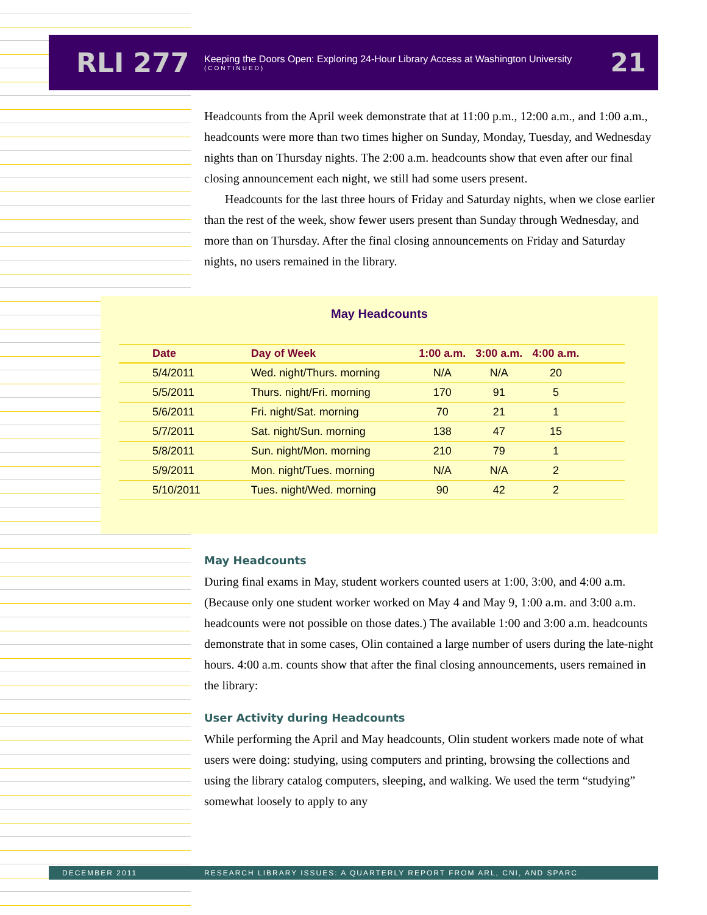RLI 277
Keeping the Doors Open: Exploring 24-Hour Library Access at Washington University
(CONTINUED)
21
Headcounts from the April week demonstrate that at 11:00 p.m., 12:00 a.m., and 1:00 a.m., headcounts were more than two times higher on Sunday, Monday, Tuesday, and Wednesday nights than on Thursday nights. The 2:00 a.m. headcounts show that even after our final closing announcement each night, we still had some users present.
Headcounts for the last three hours of Friday and Saturday nights, when we close earlier than the rest of the week, show fewer users present than Sunday through Wednesday, and more than on Thursday. After the final closing announcements on Friday and Saturday nights, no users remained in the library.
May Headcounts
| Date | Day of Week | 1:00 a.m. | 3:00 a.m. | 4:00 a.m. | |
| --- | --- | --- | --- | --- | --- |
| 5/4/2011 | Wed. night/Thurs. morning | N/A | N/A | 20 | |
| 5/5/2011 | Thurs. night/Fri. morning | 170 | 91 | 5 | |
| 5/6/2011 | Fri. night/Sat. morning | 70 | 21 | 1 | |
| 5/7/2011 | Sat. night/Sun. morning | 138 | 47 | 15 | |
| 5/8/2011 | Sun. night/Mon. morning | 210 | 79 | 1 | |
| 5/9/2011 | Mon. night/Tues. morning | N/A | N/A | 2 | |
| 5/10/2011 | Tues. night/Wed. morning | 90 | 42 | 2 | |
May Headcounts
During final exams in May, student workers counted users at 1:00, 3:00, and 4:00 a.m. (Because only one student worker worked on May 4 and May 9, 1:00 a.m. and 3:00 a.m. headcounts were not possible on those dates.) The available 1:00 and 3:00 a.m. headcounts demonstrate that in some cases, Olin contained a large number of users during the late-night hours. 4:00 a.m. counts show that after the final closing announcements, users remained in the library:
User Activity during Headcounts
While performing the April and May headcounts, Olin student workers made note of what users were doing: studying, using computers and printing, browsing the collections and using the library catalog computers, sleeping, and walking. We used the term “studying” somewhat loosely to apply to any
DECEMBER 2011 RESEARCH LIBRARY ISSUES: A QUARTERLY REPORT FROM ARL, CNI, AND SPARC